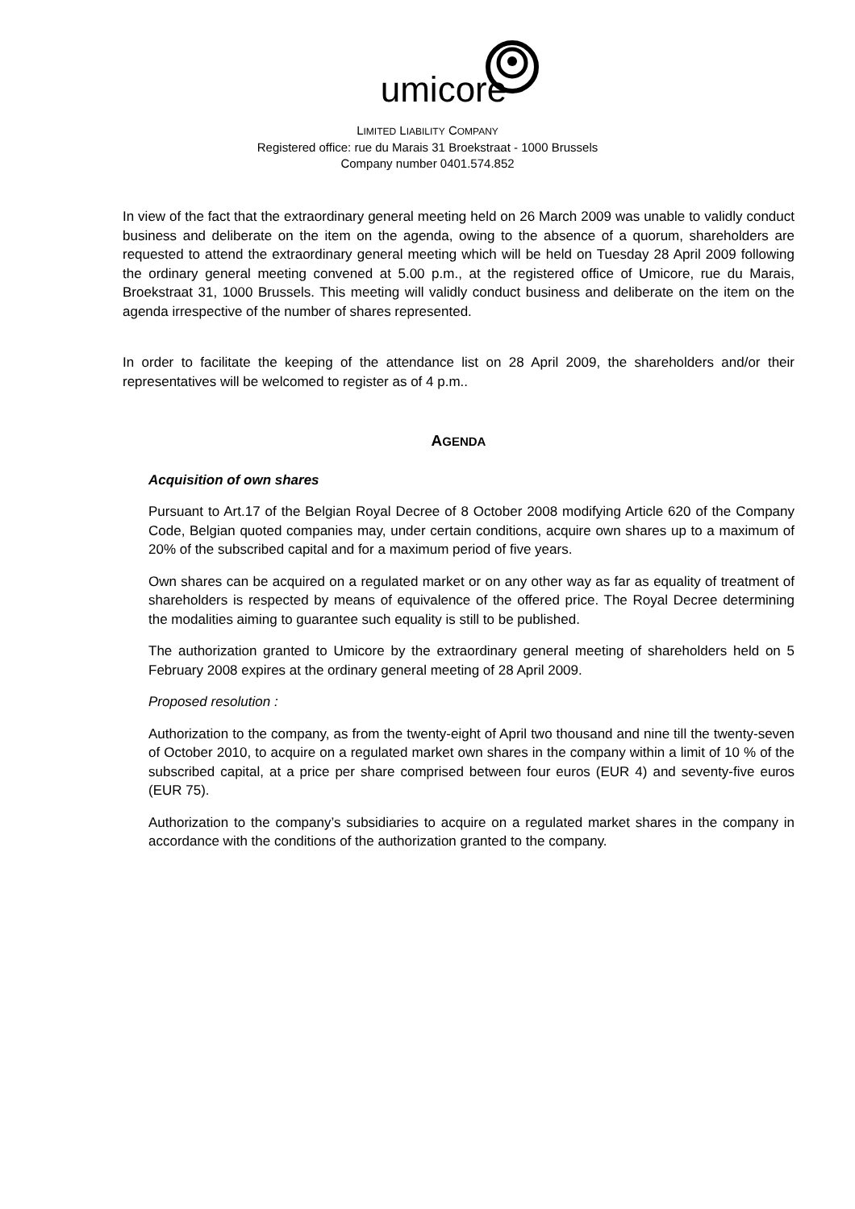umicore
LIMITED LIABILITY COMPANY
Registered office: rue du Marais 31 Broekstraat - 1000 Brussels
Company number 0401.574.852
In view of the fact that the extraordinary general meeting held on 26 March 2009 was unable to validly conduct business and deliberate on the item on the agenda, owing to the absence of a quorum, shareholders are requested to attend the extraordinary general meeting which will be held on Tuesday 28 April 2009 following the ordinary general meeting convened at 5.00 p.m., at the registered office of Umicore, rue du Marais, Broekstraat 31, 1000 Brussels. This meeting will validly conduct business and deliberate on the item on the agenda irrespective of the number of shares represented.
In order to facilitate the keeping of the attendance list on 28 April 2009, the shareholders and/or their representatives will be welcomed to register as of 4 p.m..
AGENDA
Acquisition of own shares
Pursuant to Art.17 of the Belgian Royal Decree of 8 October 2008 modifying Article 620 of the Company Code, Belgian quoted companies may, under certain conditions, acquire own shares up to a maximum of 20% of the subscribed capital and for a maximum period of five years.
Own shares can be acquired on a regulated market or on any other way as far as equality of treatment of shareholders is respected by means of equivalence of the offered price. The Royal Decree determining the modalities aiming to guarantee such equality is still to be published.
The authorization granted to Umicore by the extraordinary general meeting of shareholders held on 5 February 2008 expires at the ordinary general meeting of 28 April 2009.
Proposed resolution :
Authorization to the company, as from the twenty-eight of April two thousand and nine till the twenty-seven of October 2010, to acquire on a regulated market own shares in the company within a limit of 10 % of the subscribed capital, at a price per share comprised between four euros (EUR 4) and seventy-five euros (EUR 75).
Authorization to the company’s subsidiaries to acquire on a regulated market shares in the company in accordance with the conditions of the authorization granted to the company.